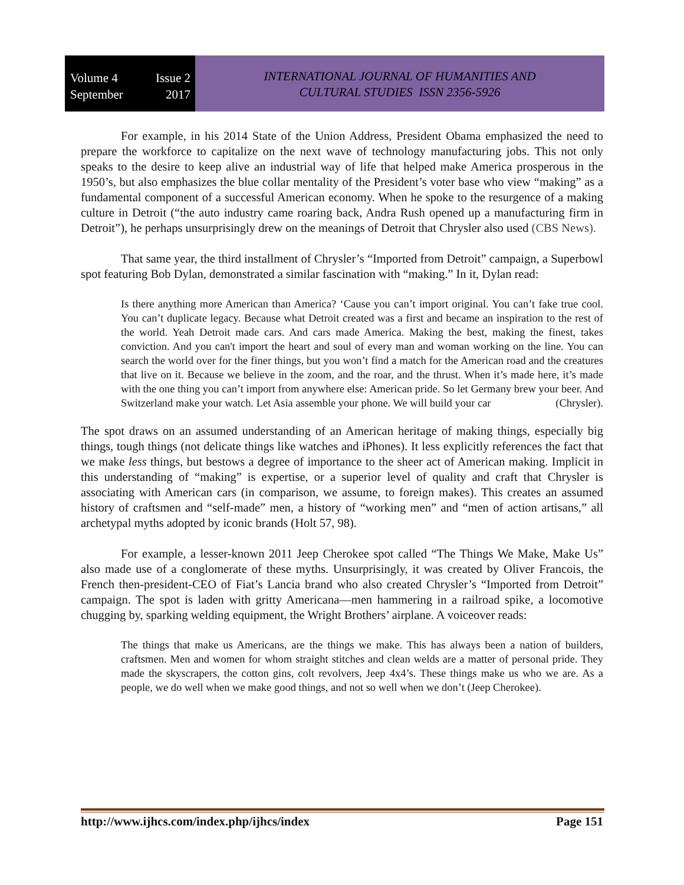Volume 4 Issue 2
September 2017
INTERNATIONAL JOURNAL OF HUMANITIES AND
CULTURAL STUDIES ISSN 2356-5926
For example, in his 2014 State of the Union Address, President Obama emphasized the need to prepare the workforce to capitalize on the next wave of technology manufacturing jobs. This not only speaks to the desire to keep alive an industrial way of life that helped make America prosperous in the 1950’s, but also emphasizes the blue collar mentality of the President’s voter base who view “making” as a fundamental component of a successful American economy. When he spoke to the resurgence of a making culture in Detroit (“the auto industry came roaring back, Andra Rush opened up a manufacturing firm in Detroit”), he perhaps unsurprisingly drew on the meanings of Detroit that Chrysler also used (CBS News).
That same year, the third installment of Chrysler’s “Imported from Detroit” campaign, a Superbowl spot featuring Bob Dylan, demonstrated a similar fascination with “making.” In it, Dylan read:
Is there anything more American than America? ‘Cause you can’t import original. You can’t fake true cool. You can’t duplicate legacy. Because what Detroit created was a first and became an inspiration to the rest of the world. Yeah Detroit made cars. And cars made America. Making the best, making the finest, takes conviction. And you can't import the heart and soul of every man and woman working on the line. You can search the world over for the finer things, but you won’t find a match for the American road and the creatures that live on it. Because we believe in the zoom, and the roar, and the thrust. When it’s made here, it’s made with the one thing you can’t import from anywhere else: American pride. So let Germany brew your beer. And Switzerland make your watch. Let Asia assemble your phone. We will build your car (Chrysler).
The spot draws on an assumed understanding of an American heritage of making things, especially big things, tough things (not delicate things like watches and iPhones). It less explicitly references the fact that we make less things, but bestows a degree of importance to the sheer act of American making. Implicit in this understanding of “making” is expertise, or a superior level of quality and craft that Chrysler is associating with American cars (in comparison, we assume, to foreign makes). This creates an assumed history of craftsmen and “self-made” men, a history of “working men” and “men of action artisans,” all archetypal myths adopted by iconic brands (Holt 57, 98).
For example, a lesser-known 2011 Jeep Cherokee spot called “The Things We Make, Make Us” also made use of a conglomerate of these myths. Unsurprisingly, it was created by Oliver Francois, the French then-president-CEO of Fiat’s Lancia brand who also created Chrysler’s “Imported from Detroit” campaign. The spot is laden with gritty Americana—men hammering in a railroad spike, a locomotive chugging by, sparking welding equipment, the Wright Brothers’ airplane. A voiceover reads:
The things that make us Americans, are the things we make. This has always been a nation of builders, craftsmen. Men and women for whom straight stitches and clean welds are a matter of personal pride. They made the skyscrapers, the cotton gins, colt revolvers, Jeep 4x4’s. These things make us who we are. As a people, we do well when we make good things, and not so well when we don’t (Jeep Cherokee).
http://www.ijhcs.com/index.php/ijhcs/index Page 151